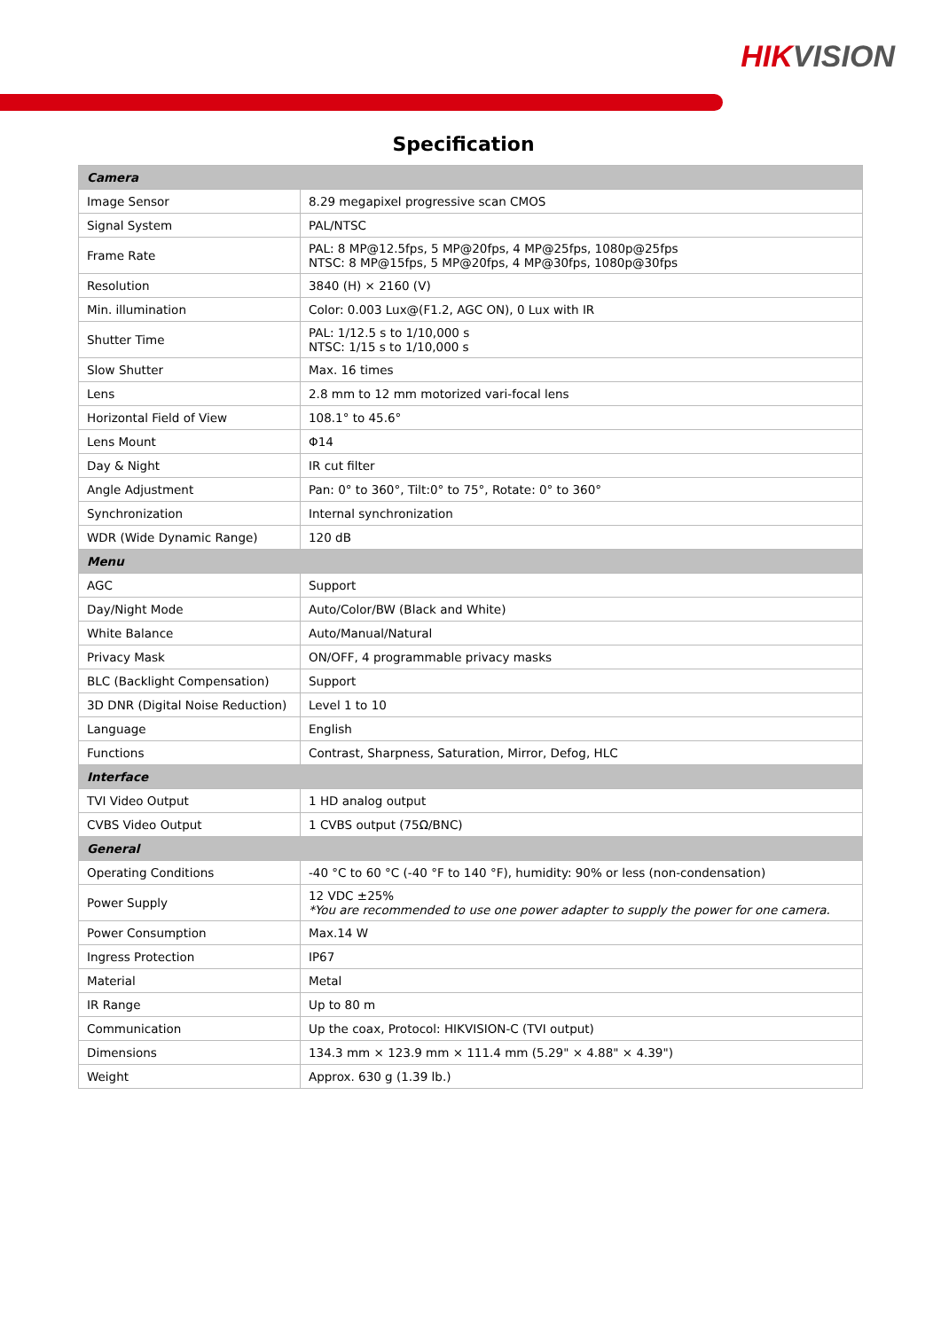HIKVISION
Specification
| Camera | |
| --- | --- |
| Image Sensor | 8.29 megapixel progressive scan CMOS |
| Signal System | PAL/NTSC |
| Frame Rate | PAL: 8 MP@12.5fps, 5 MP@20fps, 4 MP@25fps, 1080p@25fps NTSC: 8 MP@15fps, 5 MP@20fps, 4 MP@30fps, 1080p@30fps |
| Resolution | 3840 (H) × 2160 (V) |
| Min. illumination | Color: 0.003 Lux@(F1.2, AGC ON), 0 Lux with IR |
| Shutter Time | PAL: 1/12.5 s to 1/10,000 s NTSC: 1/15 s to 1/10,000 s |
| Slow Shutter | Max. 16 times |
| Lens | 2.8 mm to 12 mm motorized vari-focal lens |
| Horizontal Field of View | 108.1° to 45.6° |
| Lens Mount | Φ14 |
| Day & Night | IR cut filter |
| Angle Adjustment | Pan: 0° to 360°, Tilt:0° to 75°, Rotate: 0° to 360° |
| Synchronization | Internal synchronization |
| WDR (Wide Dynamic Range) | 120 dB |
| Menu | |
| AGC | Support |
| Day/Night Mode | Auto/Color/BW (Black and White) |
| White Balance | Auto/Manual/Natural |
| Privacy Mask | ON/OFF, 4 programmable privacy masks |
| BLC (Backlight Compensation) | Support |
| 3D DNR (Digital Noise Reduction) | Level 1 to 10 |
| Language | English |
| Functions | Contrast, Sharpness, Saturation, Mirror, Defog, HLC |
| Interface | |
| TVI Video Output | 1 HD analog output |
| CVBS Video Output | 1 CVBS output (75Ω/BNC) |
| General | |
| Operating Conditions | -40 °C to 60 °C (-40 °F to 140 °F), humidity: 90% or less (non-condensation) |
| Power Supply | 12 VDC ±25% *You are recommended to use one power adapter to supply the power for one camera. |
| Power Consumption | Max.14 W |
| Ingress Protection | IP67 |
| Material | Metal |
| IR Range | Up to 80 m |
| Communication | Up the coax, Protocol: HIKVISION-C (TVI output) |
| Dimensions | 134.3 mm × 123.9 mm × 111.4 mm (5.29" × 4.88" × 4.39") |
| Weight | Approx. 630 g (1.39 lb.) |